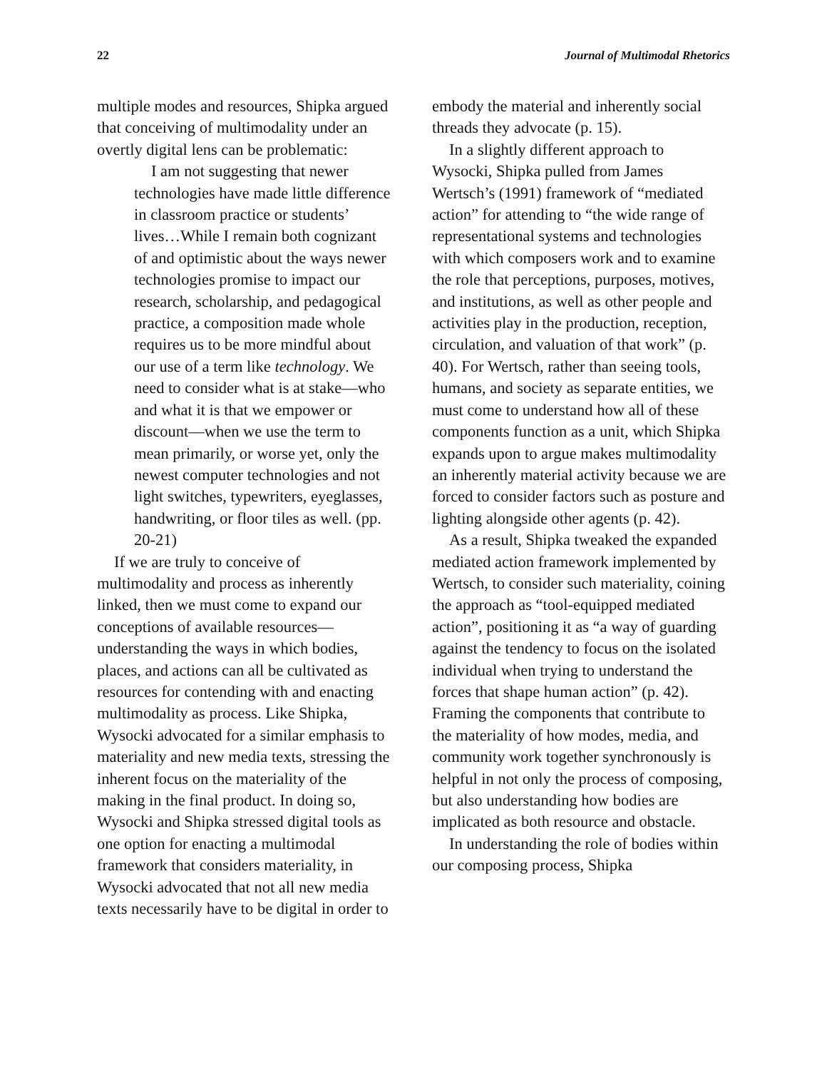22 Journal of Multimodal Rhetorics
multiple modes and resources, Shipka argued that conceiving of multimodality under an overtly digital lens can be problematic:
I am not suggesting that newer technologies have made little difference in classroom practice or students’ lives…While I remain both cognizant of and optimistic about the ways newer technologies promise to impact our research, scholarship, and pedagogical practice, a composition made whole requires us to be more mindful about our use of a term like technology. We need to consider what is at stake—who and what it is that we empower or discount—when we use the term to mean primarily, or worse yet, only the newest computer technologies and not light switches, typewriters, eyeglasses, handwriting, or floor tiles as well. (pp. 20-21)
If we are truly to conceive of multimodality and process as inherently linked, then we must come to expand our conceptions of available resources—understanding the ways in which bodies, places, and actions can all be cultivated as resources for contending with and enacting multimodality as process. Like Shipka, Wysocki advocated for a similar emphasis to materiality and new media texts, stressing the inherent focus on the materiality of the making in the final product. In doing so, Wysocki and Shipka stressed digital tools as one option for enacting a multimodal framework that considers materiality, in Wysocki advocated that not all new media texts necessarily have to be digital in order to
embody the material and inherently social threads they advocate (p. 15).
In a slightly different approach to Wysocki, Shipka pulled from James Wertsch’s (1991) framework of “mediated action” for attending to “the wide range of representational systems and technologies with which composers work and to examine the role that perceptions, purposes, motives, and institutions, as well as other people and activities play in the production, reception, circulation, and valuation of that work” (p. 40). For Wertsch, rather than seeing tools, humans, and society as separate entities, we must come to understand how all of these components function as a unit, which Shipka expands upon to argue makes multimodality an inherently material activity because we are forced to consider factors such as posture and lighting alongside other agents (p. 42).
As a result, Shipka tweaked the expanded mediated action framework implemented by Wertsch, to consider such materiality, coining the approach as “tool-equipped mediated action”, positioning it as “a way of guarding against the tendency to focus on the isolated individual when trying to understand the forces that shape human action” (p. 42). Framing the components that contribute to the materiality of how modes, media, and community work together synchronously is helpful in not only the process of composing, but also understanding how bodies are implicated as both resource and obstacle.
In understanding the role of bodies within our composing process, Shipka